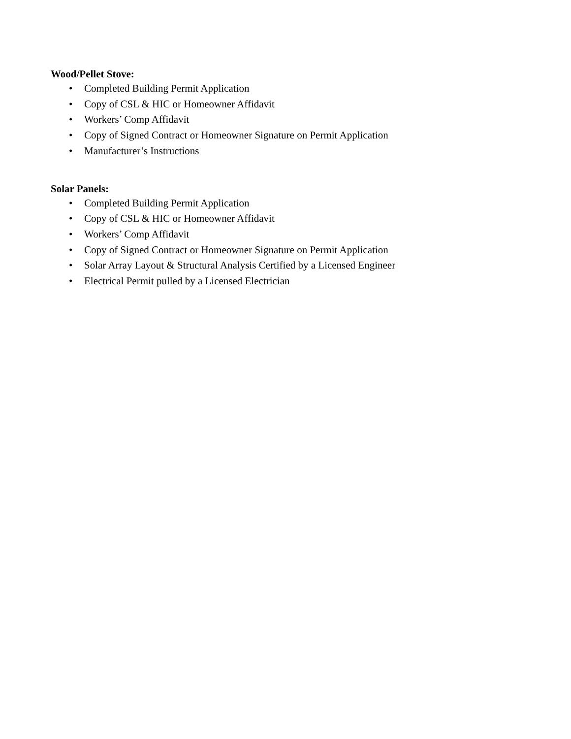Wood/Pellet Stove:
• Completed Building Permit Application
• Copy of CSL & HIC or Homeowner Affidavit
• Workers’ Comp Affidavit
• Copy of Signed Contract or Homeowner Signature on Permit Application
• Manufacturer’s Instructions
Solar Panels:
• Completed Building Permit Application
• Copy of CSL & HIC or Homeowner Affidavit
• Workers’ Comp Affidavit
• Copy of Signed Contract or Homeowner Signature on Permit Application
• Solar Array Layout & Structural Analysis Certified by a Licensed Engineer
• Electrical Permit pulled by a Licensed Electrician